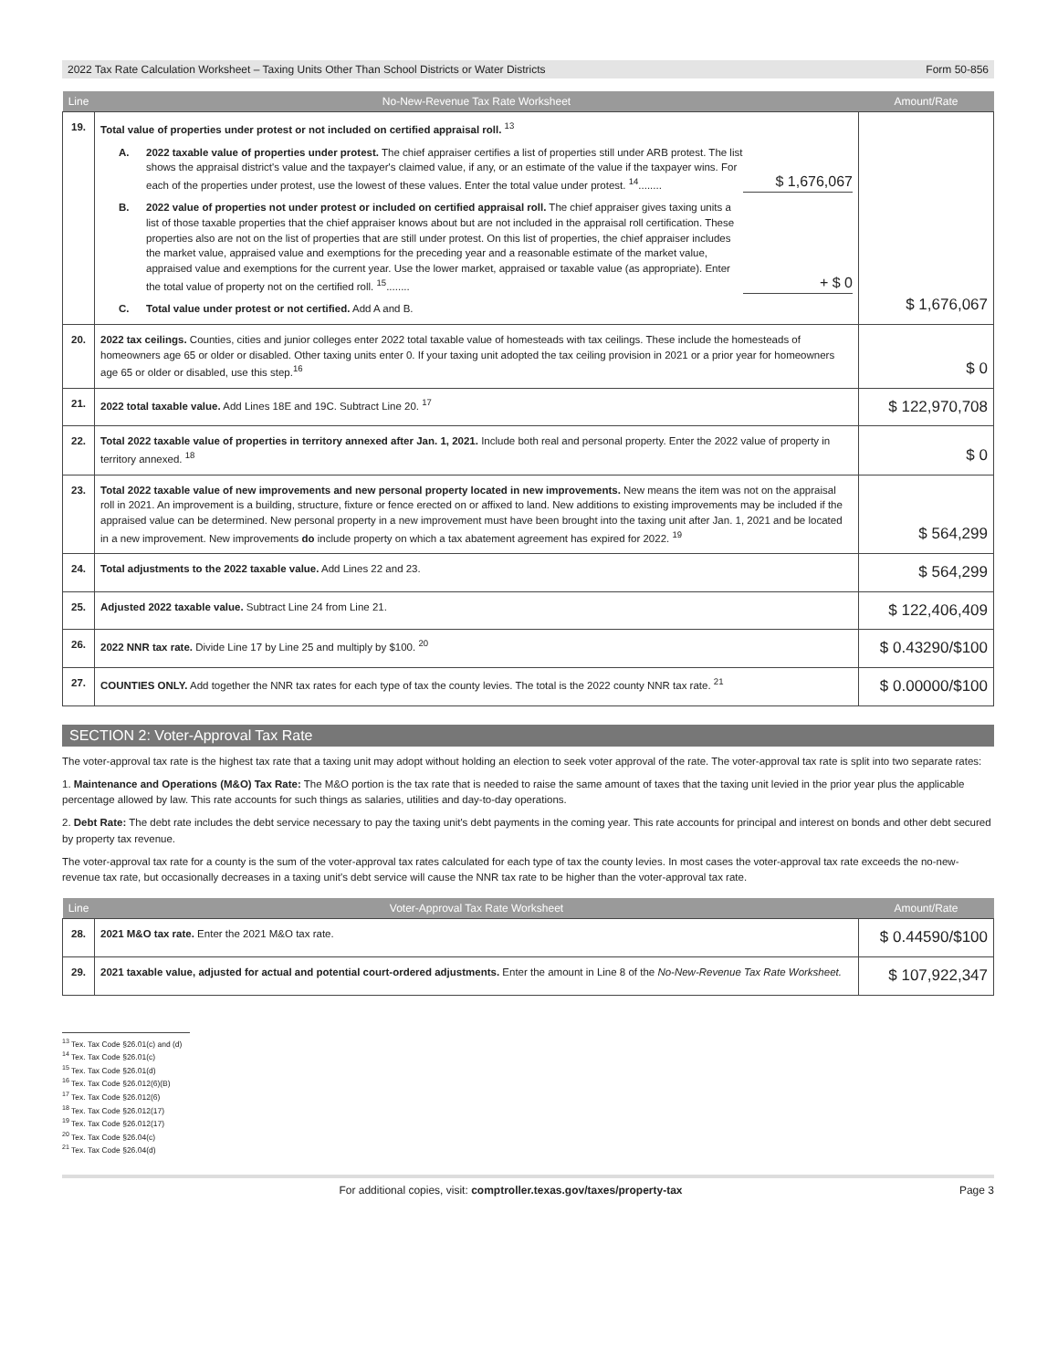2022 Tax Rate Calculation Worksheet – Taxing Units Other Than School Districts or Water Districts Form 50-856
| Line | No-New-Revenue Tax Rate Worksheet | Amount/Rate |
| --- | --- | --- |
| 19. | Total value of properties under protest or not included on certified appraisal roll. <sup>13</sup> A. 2022 taxable value of properties under protest. The chief appraiser certifies a list of properties still under ARB protest. The list shows the appraisal district's value and the taxpayer's claimed value, if any, or an estimate of the value if the taxpayer wins. For each of the properties under protest, use the lowest of these values. Enter the total value under protest. <sup>14</sup>........ $ 1,676,067 B. 2022 value of properties not under protest or included on certified appraisal roll. The chief appraiser gives taxing units a list of those taxable properties that the chief appraiser knows about but are not included in the appraisal roll certification. These properties also are not on the list of properties that are still under protest. On this list of properties, the chief appraiser includes the market value, appraised value and exemptions for the preceding year and a reasonable estimate of the market value, appraised value and exemptions for the current year. Use the lower market, appraised or taxable value (as appropriate). Enter the total value of property not on the certified roll. <sup>15</sup>........ + $ 0 C. Total value under protest or not certified. Add A and B. | $ 1,676,067 |
| 20. | 2022 tax ceilings. Counties, cities and junior colleges enter 2022 total taxable value of homesteads with tax ceilings. These include the home­steads of homeowners age 65 or older or disabled. Other taxing units enter 0. If your taxing unit adopted the tax ceiling provision in 2021 or a prior year for homeowners age 65 or older or disabled, use this step.<sup>16</sup> | $ 0 |
| 21. | 2022 total taxable value. Add Lines 18E and 19C. Subtract Line 20. <sup>17</sup> | $ 122,970,708 |
| 22. | Total 2022 taxable value of properties in territory annexed after Jan. 1, 2021. Include both real and personal property. Enter the 2022 value of property in territory annexed. <sup>18</sup> | $ 0 |
| 23. | Total 2022 taxable value of new improvements and new personal property located in new improvements. New means the item was not on the appraisal roll in 2021. An improvement is a building, structure, fixture or fence erected on or affixed to land. New additions to exist­ing improvements may be included if the appraised value can be determined. New personal property in a new improvement must have been brought into the taxing unit after Jan. 1, 2021 and be located in a new improvement. New improvements do include property on which a tax abatement agreement has expired for 2022. <sup>19</sup> | $ 564,299 |
| 24. | Total adjustments to the 2022 taxable value. Add Lines 22 and 23. | $ 564,299 |
| 25. | Adjusted 2022 taxable value. Subtract Line 24 from Line 21. | $ 122,406,409 |
| 26. | 2022 NNR tax rate. Divide Line 17 by Line 25 and multiply by $100. <sup>20</sup> | $ 0.43290/$100 |
| 27. | COUNTIES ONLY. Add together the NNR tax rates for each type of tax the county levies. The total is the 2022 county NNR tax rate. <sup>21</sup> | $ 0.00000/$100 |
SECTION 2: Voter-Approval Tax Rate
The voter-approval tax rate is the highest tax rate that a taxing unit may adopt without holding an election to seek voter approval of the rate. The voter-approval tax rate is split into two separate rates:
1. Maintenance and Operations (M&O) Tax Rate: The M&O portion is the tax rate that is needed to raise the same amount of taxes that the taxing unit levied in the prior year plus the applicable percentage allowed by law. This rate accounts for such things as salaries, utilities and day-to-day operations.
2. Debt Rate: The debt rate includes the debt service necessary to pay the taxing unit's debt payments in the coming year. This rate accounts for principal and interest on bonds and other debt secured by property tax revenue.
The voter-approval tax rate for a county is the sum of the voter-approval tax rates calculated for each type of tax the county levies. In most cases the voter-approval tax rate exceeds the no-new-revenue tax rate, but occasionally decreases in a taxing unit's debt service will cause the NNR tax rate to be higher than the voter-approval tax rate.
| Line | Voter-Approval Tax Rate Worksheet | Amount/Rate |
| --- | --- | --- |
| 28. | 2021 M&O tax rate. Enter the 2021 M&O tax rate. | $ 0.44590/$100 |
| 29. | 2021 taxable value, adjusted for actual and potential court-ordered adjustments. Enter the amount in Line 8 of the No-New-Revenue Tax Rate Worksheet. | $ 107,922,347 |
<sup>13</sup> Tex. Tax Code §26.01(c) and (d)
<sup>14</sup> Tex. Tax Code §26.01(c)
<sup>15</sup> Tex. Tax Code §26.01(d)
<sup>16</sup> Tex. Tax Code §26.012(6)(B)
<sup>17</sup> Tex. Tax Code §26.012(6)
<sup>18</sup> Tex. Tax Code §26.012(17)
<sup>19</sup> Tex. Tax Code §26.012(17)
<sup>20</sup> Tex. Tax Code §26.04(c)
<sup>21</sup> Tex. Tax Code §26.04(d)
For additional copies, visit: comptroller.texas.gov/taxes/property-tax Page 3